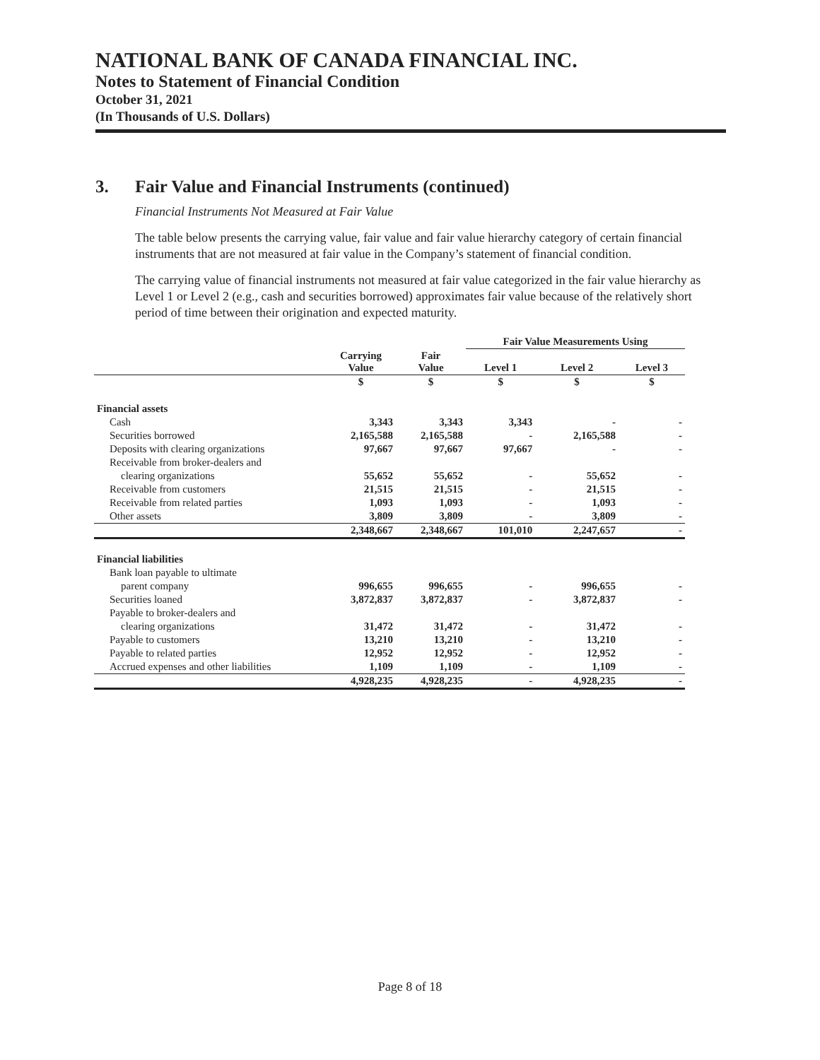NATIONAL BANK OF CANADA FINANCIAL INC.
Notes to Statement of Financial Condition
October 31, 2021
(In Thousands of U.S. Dollars)
3. Fair Value and Financial Instruments (continued)
Financial Instruments Not Measured at Fair Value
The table below presents the carrying value, fair value and fair value hierarchy category of certain financial instruments that are not measured at fair value in the Company’s statement of financial condition.
The carrying value of financial instruments not measured at fair value categorized in the fair value hierarchy as Level 1 or Level 2 (e.g., cash and securities borrowed) approximates fair value because of the relatively short period of time between their origination and expected maturity.
| | | | Fair Value Measurements Using | | |
| --- | --- | --- | --- | --- | --- |
| | Carrying Value | Fair Value | Level 1 | Level 2 | Level 3 |
| | $ | $ | $ | $ | $ |
| Financial assets | | | | | |
| Cash | 3,343 | 3,343 | 3,343 | - | - |
| Securities borrowed | 2,165,588 | 2,165,588 | - | 2,165,588 | - |
| Deposits with clearing organizations | 97,667 | 97,667 | 97,667 | - | - |
| Receivable from broker-dealers and | | | | | |
| clearing organizations | 55,652 | 55,652 | - | 55,652 | - |
| Receivable from customers | 21,515 | 21,515 | - | 21,515 | - |
| Receivable from related parties | 1,093 | 1,093 | - | 1,093 | - |
| Other assets | 3,809 | 3,809 | - | 3,809 | - |
| | 2,348,667 | 2,348,667 | 101,010 | 2,247,657 | - |
| Financial liabilities | | | | | |
| Bank loan payable to ultimate | | | | | |
| parent company | 996,655 | 996,655 | - | 996,655 | - |
| Securities loaned | 3,872,837 | 3,872,837 | - | 3,872,837 | - |
| Payable to broker-dealers and | | | | | |
| clearing organizations | 31,472 | 31,472 | - | 31,472 | - |
| Payable to customers | 13,210 | 13,210 | - | 13,210 | - |
| Payable to related parties | 12,952 | 12,952 | - | 12,952 | - |
| Accrued expenses and other liabilities | 1,109 | 1,109 | - | 1,109 | - |
| | 4,928,235 | 4,928,235 | - | 4,928,235 | - |
Page 8 of 18